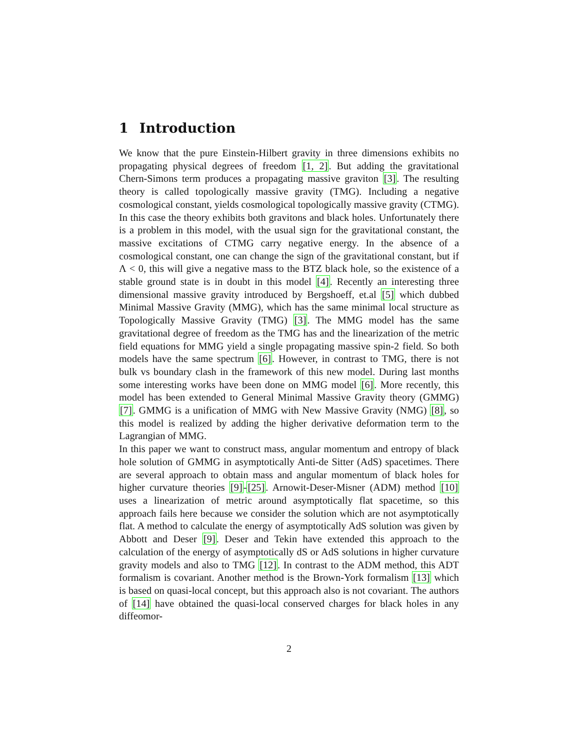1 Introduction
We know that the pure Einstein-Hilbert gravity in three dimensions exhibits no propagating physical degrees of freedom [1, 2]. But adding the gravitational Chern-Simons term produces a propagating massive graviton [3]. The resulting theory is called topologically massive gravity (TMG). Including a negative cosmological constant, yields cosmological topologically massive gravity (CTMG). In this case the theory exhibits both gravitons and black holes. Unfortunately there is a problem in this model, with the usual sign for the gravitational constant, the massive excitations of CTMG carry negative energy. In the absence of a cosmological constant, one can change the sign of the gravitational constant, but if Λ < 0, this will give a negative mass to the BTZ black hole, so the existence of a stable ground state is in doubt in this model [4]. Recently an interesting three dimensional massive gravity introduced by Bergshoeff, et.al [5] which dubbed Minimal Massive Gravity (MMG), which has the same minimal local structure as Topologically Massive Gravity (TMG) [3]. The MMG model has the same gravitational degree of freedom as the TMG has and the linearization of the metric field equations for MMG yield a single propagating massive spin-2 field. So both models have the same spectrum [6]. However, in contrast to TMG, there is not bulk vs boundary clash in the framework of this new model. During last months some interesting works have been done on MMG model [6]. More recently, this model has been extended to General Minimal Massive Gravity theory (GMMG) [7]. GMMG is a unification of MMG with New Massive Gravity (NMG) [8], so this model is realized by adding the higher derivative deformation term to the Lagrangian of MMG.
In this paper we want to construct mass, angular momentum and entropy of black hole solution of GMMG in asymptotically Anti-de Sitter (AdS) spacetimes. There are several approach to obtain mass and angular momentum of black holes for higher curvature theories [9]-[25]. Arnowit-Deser-Misner (ADM) method [10] uses a linearization of metric around asymptotically flat spacetime, so this approach fails here because we consider the solution which are not asymptotically flat. A method to calculate the energy of asymptotically AdS solution was given by Abbott and Deser [9]. Deser and Tekin have extended this approach to the calculation of the energy of asymptotically dS or AdS solutions in higher curvature gravity models and also to TMG [12]. In contrast to the ADM method, this ADT formalism is covariant. Another method is the Brown-York formalism [13] which is based on quasi-local concept, but this approach also is not covariant. The authors of [14] have obtained the quasi-local conserved charges for black holes in any diffeomor-
2